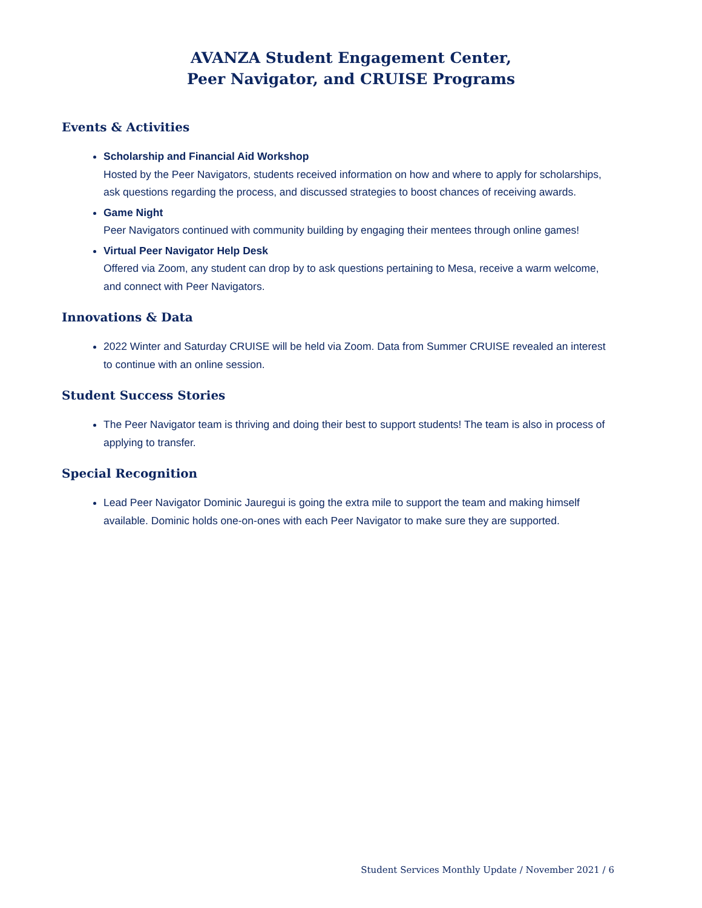AVANZA Student Engagement Center,
Peer Navigator, and CRUISE Programs
Events & Activities
Scholarship and Financial Aid Workshop
Hosted by the Peer Navigators, students received information on how and where to apply for scholarships, ask questions regarding the process, and discussed strategies to boost chances of receiving awards.
Game Night
Peer Navigators continued with community building by engaging their mentees through online games!
Virtual Peer Navigator Help Desk
Offered via Zoom, any student can drop by to ask questions pertaining to Mesa, receive a warm welcome, and connect with Peer Navigators.
Innovations & Data
2022 Winter and Saturday CRUISE will be held via Zoom. Data from Summer CRUISE revealed an interest to continue with an online session.
Student Success Stories
The Peer Navigator team is thriving and doing their best to support students! The team is also in process of applying to transfer.
Special Recognition
Lead Peer Navigator Dominic Jauregui is going the extra mile to support the team and making himself available. Dominic holds one-on-ones with each Peer Navigator to make sure they are supported.
Student Services Monthly Update / November 2021 / 6